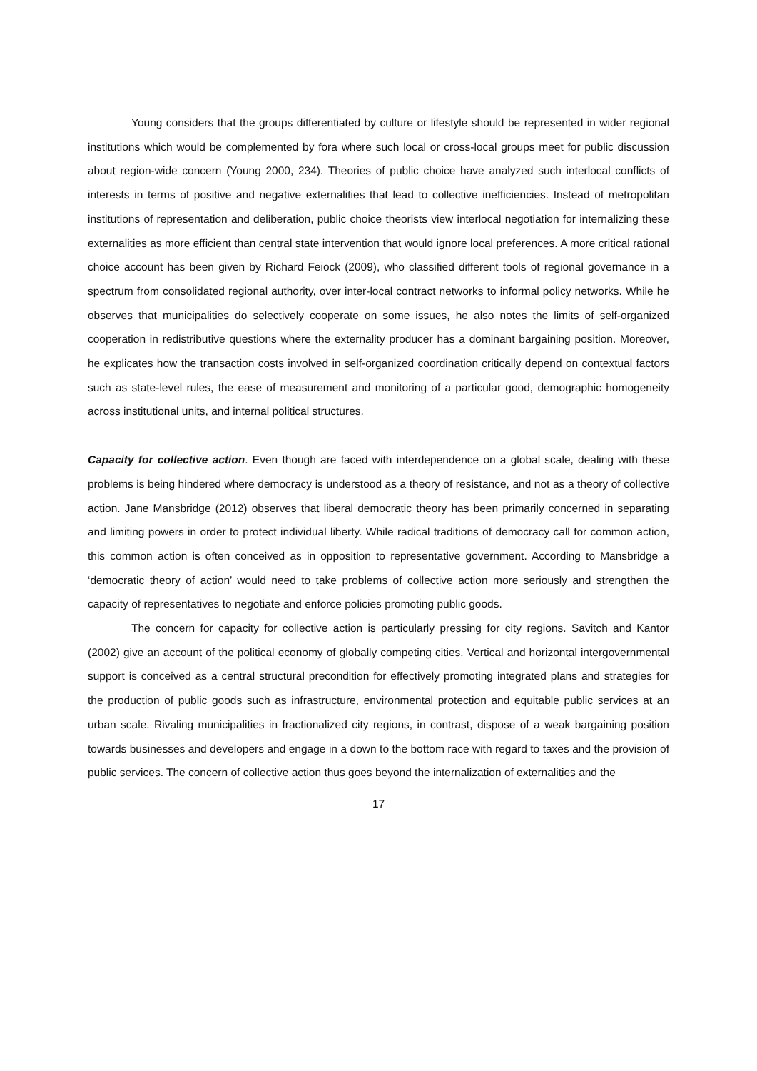Young considers that the groups differentiated by culture or lifestyle should be represented in wider regional institutions which would be complemented by fora where such local or cross-local groups meet for public discussion about region-wide concern (Young 2000, 234). Theories of public choice have analyzed such interlocal conflicts of interests in terms of positive and negative externalities that lead to collective inefficiencies. Instead of metropolitan institutions of representation and deliberation, public choice theorists view interlocal negotiation for internalizing these externalities as more efficient than central state intervention that would ignore local preferences. A more critical rational choice account has been given by Richard Feiock (2009), who classified different tools of regional governance in a spectrum from consolidated regional authority, over inter-local contract networks to informal policy networks. While he observes that municipalities do selectively cooperate on some issues, he also notes the limits of self-organized cooperation in redistributive questions where the externality producer has a dominant bargaining position. Moreover, he explicates how the transaction costs involved in self-organized coordination critically depend on contextual factors such as state-level rules, the ease of measurement and monitoring of a particular good, demographic homogeneity across institutional units, and internal political structures.
Capacity for collective action. Even though are faced with interdependence on a global scale, dealing with these problems is being hindered where democracy is understood as a theory of resistance, and not as a theory of collective action. Jane Mansbridge (2012) observes that liberal democratic theory has been primarily concerned in separating and limiting powers in order to protect individual liberty. While radical traditions of democracy call for common action, this common action is often conceived as in opposition to representative government. According to Mansbridge a ‘democratic theory of action’ would need to take problems of collective action more seriously and strengthen the capacity of representatives to negotiate and enforce policies promoting public goods.
The concern for capacity for collective action is particularly pressing for city regions. Savitch and Kantor (2002) give an account of the political economy of globally competing cities. Vertical and horizontal intergovernmental support is conceived as a central structural precondition for effectively promoting integrated plans and strategies for the production of public goods such as infrastructure, environmental protection and equitable public services at an urban scale. Rivaling municipalities in fractionalized city regions, in contrast, dispose of a weak bargaining position towards businesses and developers and engage in a down to the bottom race with regard to taxes and the provision of public services. The concern of collective action thus goes beyond the internalization of externalities and the
17